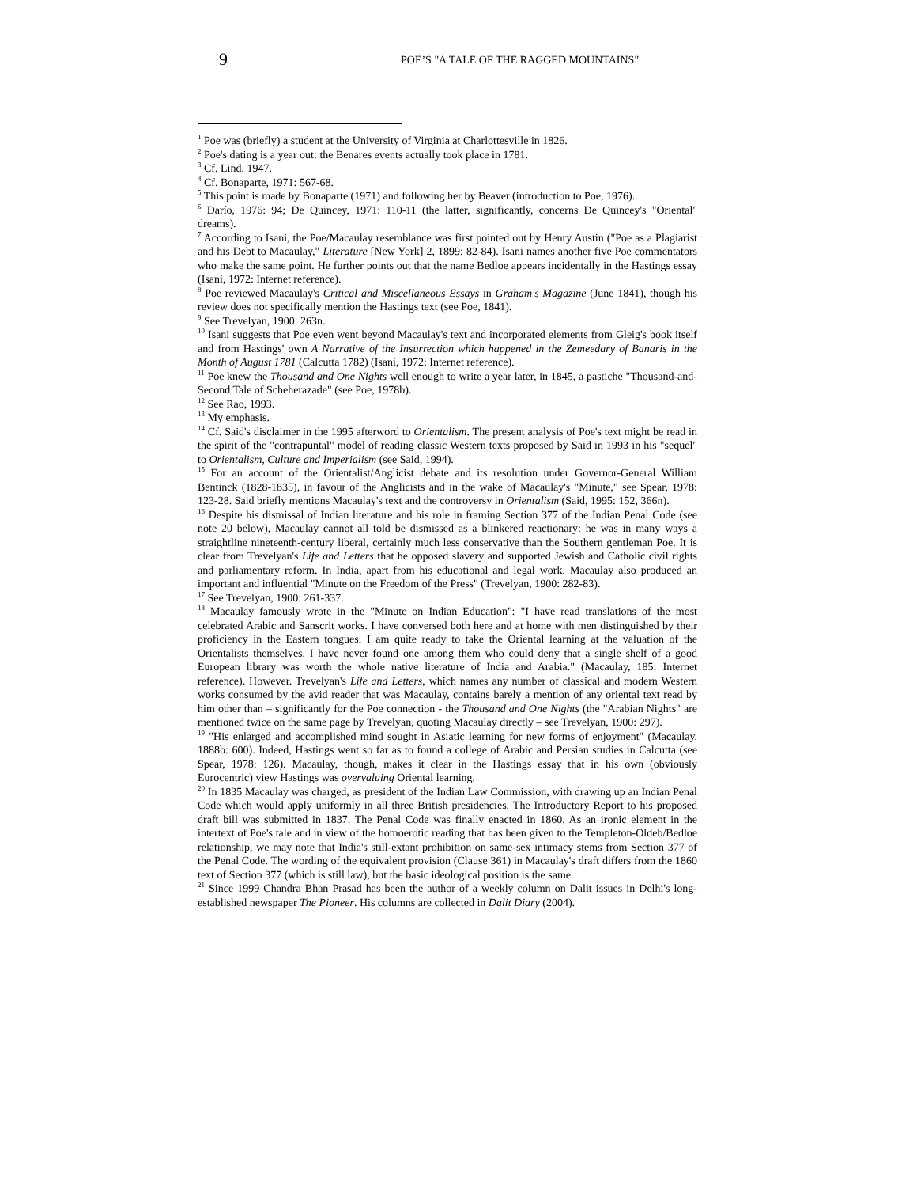9
POE’S "A TALE OF THE RAGGED MOUNTAINS"
<sup>1</sup> Poe was (briefly) a student at the University of Virginia at Charlottesville in 1826.
<sup>2</sup> Poe's dating is a year out: the Benares events actually took place in 1781.
<sup>3</sup> Cf. Lind, 1947.
<sup>4</sup> Cf. Bonaparte, 1971: 567-68.
<sup>5</sup> This point is made by Bonaparte (1971) and following her by Beaver (introduction to Poe, 1976).
<sup>6</sup> Darío, 1976: 94; De Quincey, 1971: 110-11 (the latter, significantly, concerns De Quincey's "Oriental" dreams).
<sup>7</sup> According to Isani, the Poe/Macaulay resemblance was first pointed out by Henry Austin ("Poe as a Plagiarist and his Debt to Macaulay," Literature [New York] 2, 1899: 82-84). Isani names another five Poe commentators who make the same point. He further points out that the name Bedloe appears incidentally in the Hastings essay (Isani, 1972: Internet reference).
<sup>8</sup> Poe reviewed Macaulay's Critical and Miscellaneous Essays in Graham's Magazine (June 1841), though his review does not specifically mention the Hastings text (see Poe, 1841).
<sup>9</sup> See Trevelyan, 1900: 263n.
<sup>10</sup> Isani suggests that Poe even went beyond Macaulay's text and incorporated elements from Gleig's book itself and from Hastings' own A Narrative of the Insurrection which happened in the Zemeedary of Banaris in the Month of August 1781 (Calcutta 1782) (Isani, 1972: Internet reference).
<sup>11</sup> Poe knew the Thousand and One Nights well enough to write a year later, in 1845, a pastiche "Thousand-and-Second Tale of Scheherazade" (see Poe, 1978b).
<sup>12</sup> See Rao, 1993.
<sup>13</sup> My emphasis.
<sup>14</sup> Cf. Said's disclaimer in the 1995 afterword to Orientalism. The present analysis of Poe's text might be read in the spirit of the "contrapuntal" model of reading classic Western texts proposed by Said in 1993 in his "sequel" to Orientalism, Culture and Imperialism (see Said, 1994).
<sup>15</sup> For an account of the Orientalist/Anglicist debate and its resolution under Governor-General William Bentinck (1828-1835), in favour of the Anglicists and in the wake of Macaulay's "Minute," see Spear, 1978: 123-28. Said briefly mentions Macaulay's text and the controversy in Orientalism (Said, 1995: 152, 366n).
<sup>16</sup> Despite his dismissal of Indian literature and his role in framing Section 377 of the Indian Penal Code (see note 20 below), Macaulay cannot all told be dismissed as a blinkered reactionary: he was in many ways a straightline nineteenth-century liberal, certainly much less conservative than the Southern gentleman Poe. It is clear from Trevelyan's Life and Letters that he opposed slavery and supported Jewish and Catholic civil rights and parliamentary reform. In India, apart from his educational and legal work, Macaulay also produced an important and influential "Minute on the Freedom of the Press" (Trevelyan, 1900: 282-83).
<sup>17</sup> See Trevelyan, 1900: 261-337.
<sup>18</sup> Macaulay famously wrote in the "Minute on Indian Education": "I have read translations of the most celebrated Arabic and Sanscrit works. I have conversed both here and at home with men distinguished by their proficiency in the Eastern tongues. I am quite ready to take the Oriental learning at the valuation of the Orientalists themselves. I have never found one among them who could deny that a single shelf of a good European library was worth the whole native literature of India and Arabia." (Macaulay, 185: Internet reference). However. Trevelyan's Life and Letters, which names any number of classical and modern Western works consumed by the avid reader that was Macaulay, contains barely a mention of any oriental text read by him other than – significantly for the Poe connection - the Thousand and One Nights (the "Arabian Nights" are mentioned twice on the same page by Trevelyan, quoting Macaulay directly – see Trevelyan, 1900: 297).
<sup>19</sup> "His enlarged and accomplished mind sought in Asiatic learning for new forms of enjoyment" (Macaulay, 1888b: 600). Indeed, Hastings went so far as to found a college of Arabic and Persian studies in Calcutta (see Spear, 1978: 126). Macaulay, though, makes it clear in the Hastings essay that in his own (obviously Eurocentric) view Hastings was overvaluing Oriental learning.
<sup>20</sup> In 1835 Macaulay was charged, as president of the Indian Law Commission, with drawing up an Indian Penal Code which would apply uniformly in all three British presidencies. The Introductory Report to his proposed draft bill was submitted in 1837. The Penal Code was finally enacted in 1860. As an ironic element in the intertext of Poe's tale and in view of the homoerotic reading that has been given to the Templeton-Oldeb/Bedloe relationship, we may note that India's still-extant prohibition on same-sex intimacy stems from Section 377 of the Penal Code. The wording of the equivalent provision (Clause 361) in Macaulay's draft differs from the 1860 text of Section 377 (which is still law), but the basic ideological position is the same.
<sup>21</sup> Since 1999 Chandra Bhan Prasad has been the author of a weekly column on Dalit issues in Delhi's long-established newspaper The Pioneer. His columns are collected in Dalit Diary (2004).